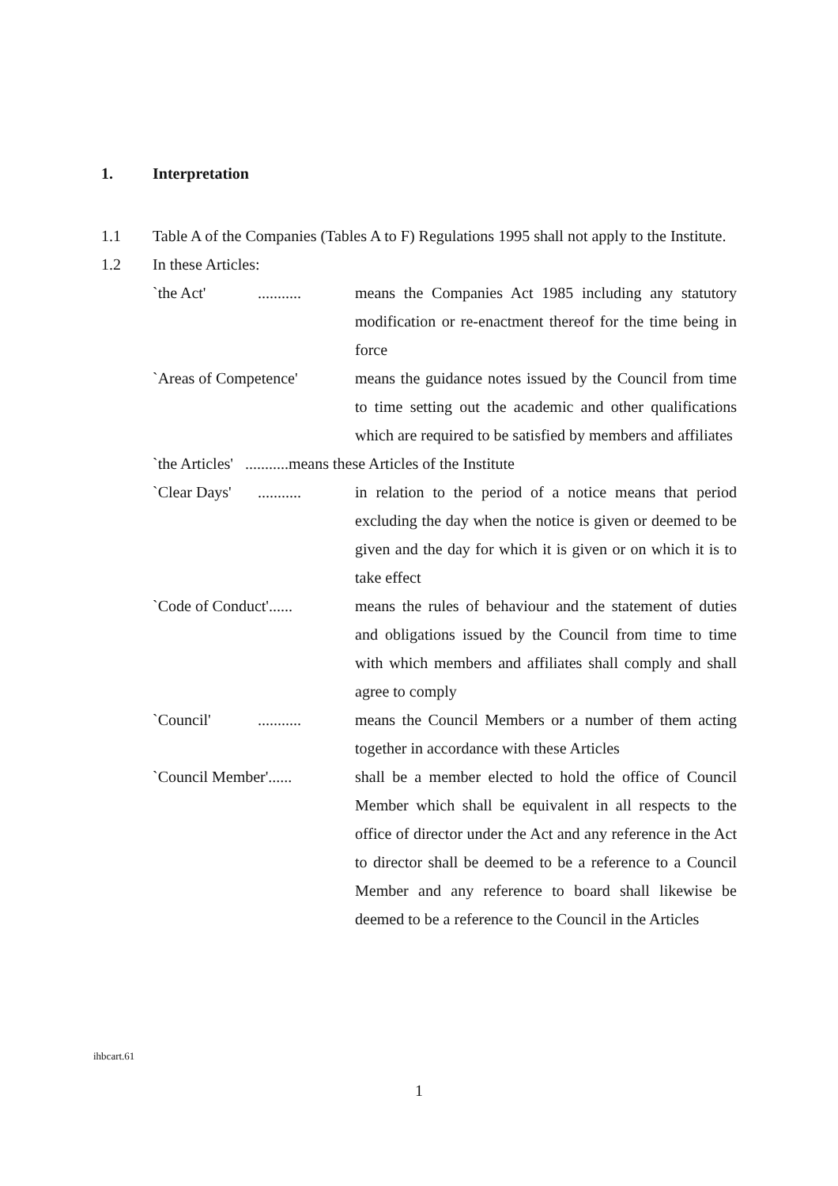1. Interpretation
1.1 Table A of the Companies (Tables A to F) Regulations 1995 shall not apply to the Institute.
1.2 In these Articles:
`the Act' ........... means the Companies Act 1985 including any statutory modification or re-enactment thereof for the time being in force
`Areas of Competence' means the guidance notes issued by the Council from time to time setting out the academic and other qualifications which are required to be satisfied by members and affiliates
`the Articles' ...........means these Articles of the Institute
`Clear Days' ...........
in relation to the period of a notice means that period excluding the day when the notice is given or deemed to be given and the day for which it is given or on which it is to take effect
`Code of Conduct'......
means the rules of behaviour and the statement of duties and obligations issued by the Council from time to time with which members and affiliates shall comply and shall agree to comply
`Council' ........... means the Council Members or a number of them acting together in accordance with these Articles
`Council Member'......
shall be a member elected to hold the office of Council Member which shall be equivalent in all respects to the office of director under the Act and any reference in the Act to director shall be deemed to be a reference to a Council Member and any reference to board shall likewise be deemed to be a reference to the Council in the Articles
ihbcart.61
1